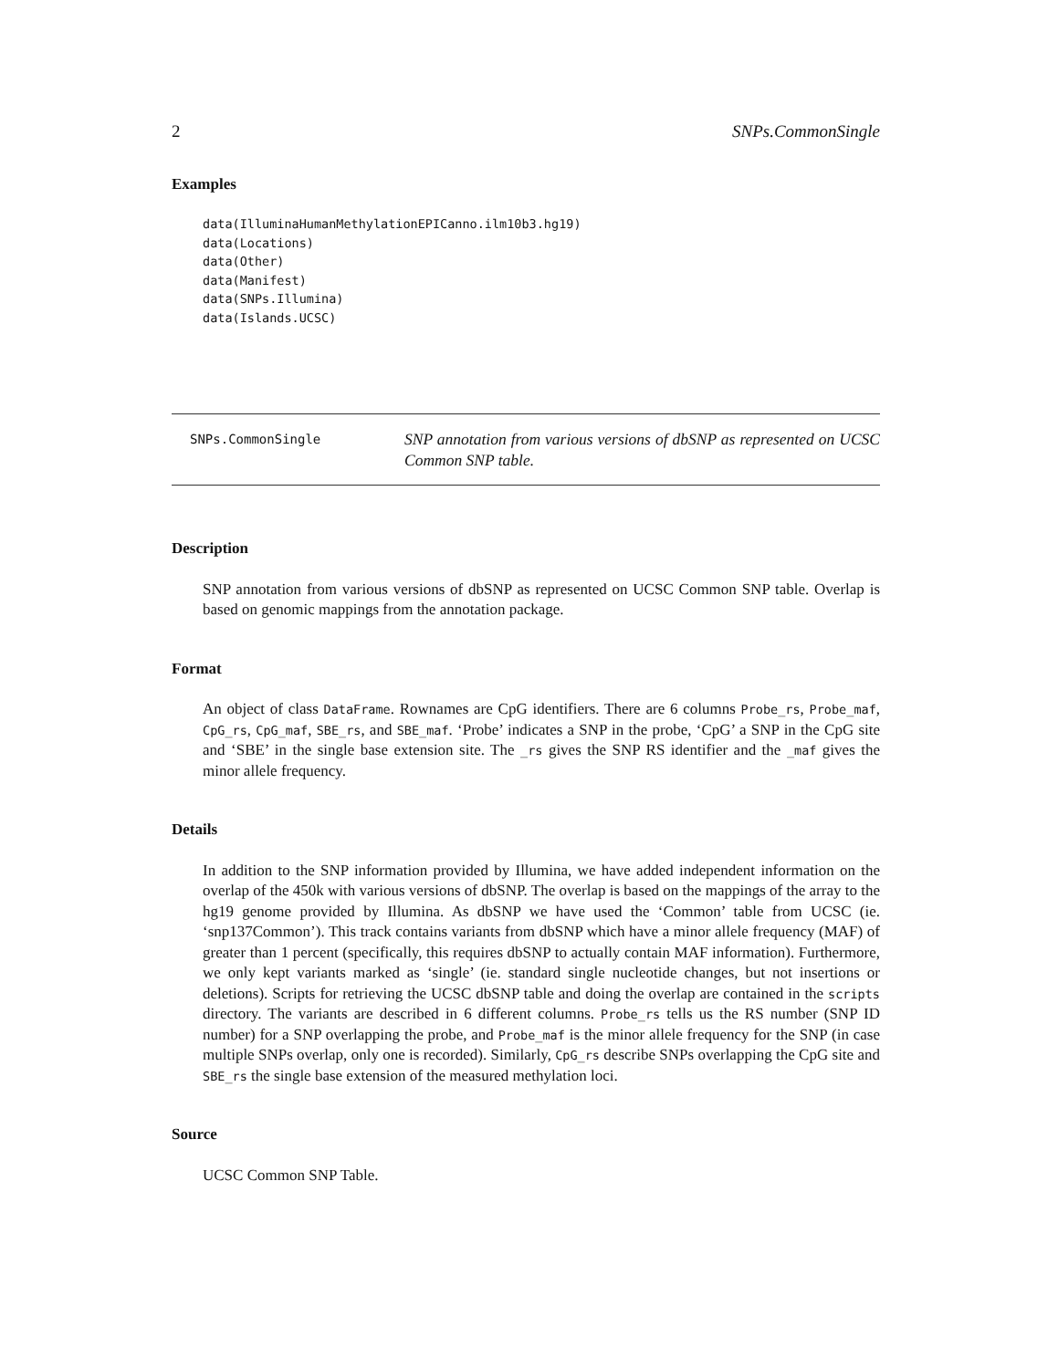2 SNPs.CommonSingle
Examples
data(IlluminaHumanMethylationEPICanno.ilm10b3.hg19)
data(Locations)
data(Other)
data(Manifest)
data(SNPs.Illumina)
data(Islands.UCSC)
SNPs.CommonSingle
SNP annotation from various versions of dbSNP as represented on UCSC Common SNP table.
Description
SNP annotation from various versions of dbSNP as represented on UCSC Common SNP table. Overlap is based on genomic mappings from the annotation package.
Format
An object of class DataFrame. Rownames are CpG identifiers. There are 6 columns Probe_rs, Probe_maf, CpG_rs, CpG_maf, SBE_rs, and SBE_maf. ‘Probe’ indicates a SNP in the probe, ‘CpG’ a SNP in the CpG site and ‘SBE’ in the single base extension site. The _rs gives the SNP RS identifier and the _maf gives the minor allele frequency.
Details
In addition to the SNP information provided by Illumina, we have added independent information on the overlap of the 450k with various versions of dbSNP. The overlap is based on the mappings of the array to the hg19 genome provided by Illumina. As dbSNP we have used the ‘Common’ table from UCSC (ie. ‘snp137Common’). This track contains variants from dbSNP which have a minor allele frequency (MAF) of greater than 1 percent (specifically, this requires dbSNP to actually contain MAF information). Furthermore, we only kept variants marked as ‘single’ (ie. standard single nucleotide changes, but not insertions or deletions). Scripts for retrieving the UCSC dbSNP table and doing the overlap are contained in the scripts directory. The variants are described in 6 different columns. Probe_rs tells us the RS number (SNP ID number) for a SNP overlapping the probe, and Probe_maf is the minor allele frequency for the SNP (in case multiple SNPs overlap, only one is recorded). Similarly, CpG_rs describe SNPs overlapping the CpG site and SBE_rs the single base extension of the measured methylation loci.
Source
UCSC Common SNP Table.